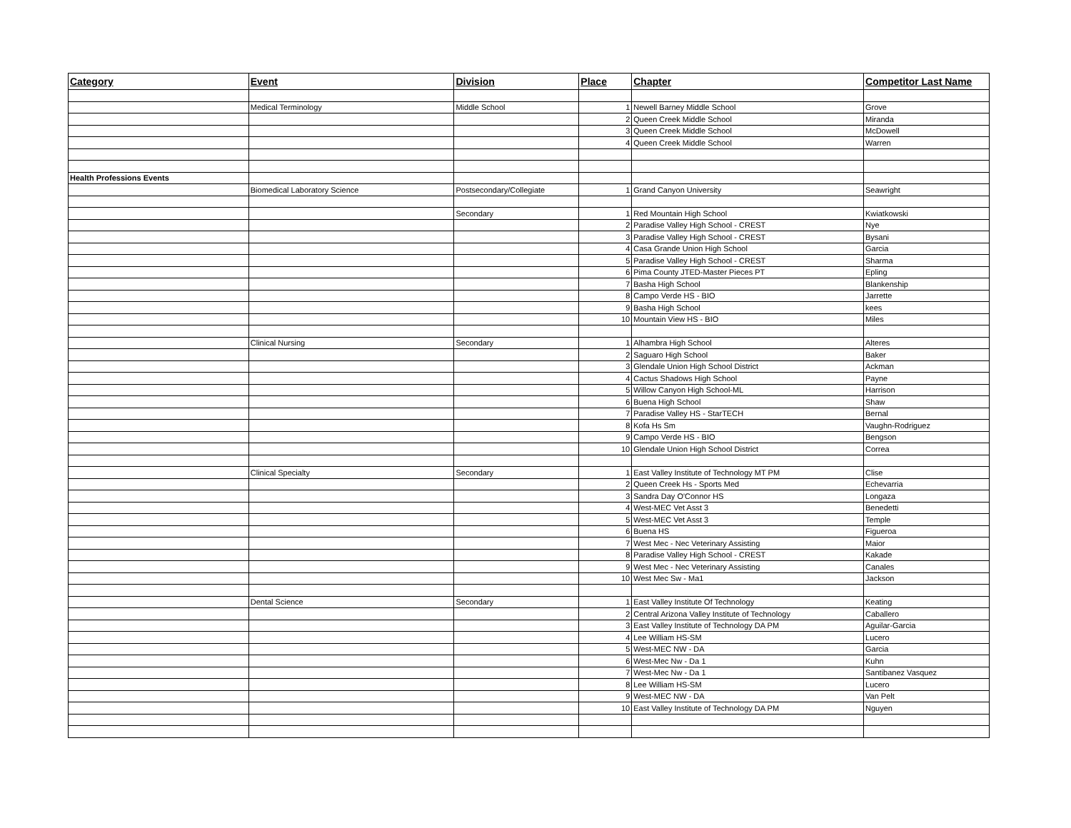| Category | Event | Division | Place | Chapter | Competitor Last Name |
| --- | --- | --- | --- | --- | --- |
| | Medical Terminology | Middle School | 1 | Newell Barney Middle School | Grove |
| | | | 2 | Queen Creek Middle School | Miranda |
| | | | 3 | Queen Creek Middle School | McDowell |
| | | | 4 | Queen Creek Middle School | Warren |
| Health Professions Events | | | | | |
| | Biomedical Laboratory Science | Postsecondary/Collegiate | 1 | Grand Canyon University | Seawright |
| | | Secondary | 1 | Red Mountain High School | Kwiatkowski |
| | | | 2 | Paradise Valley High School - CREST | Nye |
| | | | 3 | Paradise Valley High School - CREST | Bysani |
| | | | 4 | Casa Grande Union High School | Garcia |
| | | | 5 | Paradise Valley High School - CREST | Sharma |
| | | | 6 | Pima County JTED-Master Pieces PT | Epling |
| | | | 7 | Basha High School | Blankenship |
| | | | 8 | Campo Verde HS - BIO | Jarrette |
| | | | 9 | Basha High School | kees |
| | | | 10 | Mountain View HS - BIO | Miles |
| | Clinical Nursing | Secondary | 1 | Alhambra High School | Alteres |
| | | | 2 | Saguaro High School | Baker |
| | | | 3 | Glendale Union High School District | Ackman |
| | | | 4 | Cactus Shadows High School | Payne |
| | | | 5 | Willow Canyon High School-ML | Harrison |
| | | | 6 | Buena High School | Shaw |
| | | | 7 | Paradise Valley HS - StarTECH | Bernal |
| | | | 8 | Kofa Hs Sm | Vaughn-Rodriguez |
| | | | 9 | Campo Verde HS - BIO | Bengson |
| | | | 10 | Glendale Union High School District | Correa |
| | Clinical Specialty | Secondary | 1 | East Valley Institute of Technology MT PM | Clise |
| | | | 2 | Queen Creek Hs - Sports Med | Echevarria |
| | | | 3 | Sandra Day O'Connor HS | Longaza |
| | | | 4 | West-MEC Vet Asst 3 | Benedetti |
| | | | 5 | West-MEC Vet Asst 3 | Temple |
| | | | 6 | Buena HS | Figueroa |
| | | | 7 | West Mec - Nec Veterinary Assisting | Maior |
| | | | 8 | Paradise Valley High School - CREST | Kakade |
| | | | 9 | West Mec - Nec Veterinary Assisting | Canales |
| | | | 10 | West Mec Sw - Ma1 | Jackson |
| | Dental Science | Secondary | 1 | East Valley Institute Of Technology | Keating |
| | | | 2 | Central Arizona Valley Institute of Technology | Caballero |
| | | | 3 | East Valley Institute of Technology DA PM | Aguilar-Garcia |
| | | | 4 | Lee William HS-SM | Lucero |
| | | | 5 | West-MEC NW - DA | Garcia |
| | | | 6 | West-Mec Nw - Da 1 | Kuhn |
| | | | 7 | West-Mec Nw - Da 1 | Santibanez Vasquez |
| | | | 8 | Lee William HS-SM | Lucero |
| | | | 9 | West-MEC NW - DA | Van Pelt |
| | | | 10 | East Valley Institute of Technology DA PM | Nguyen |